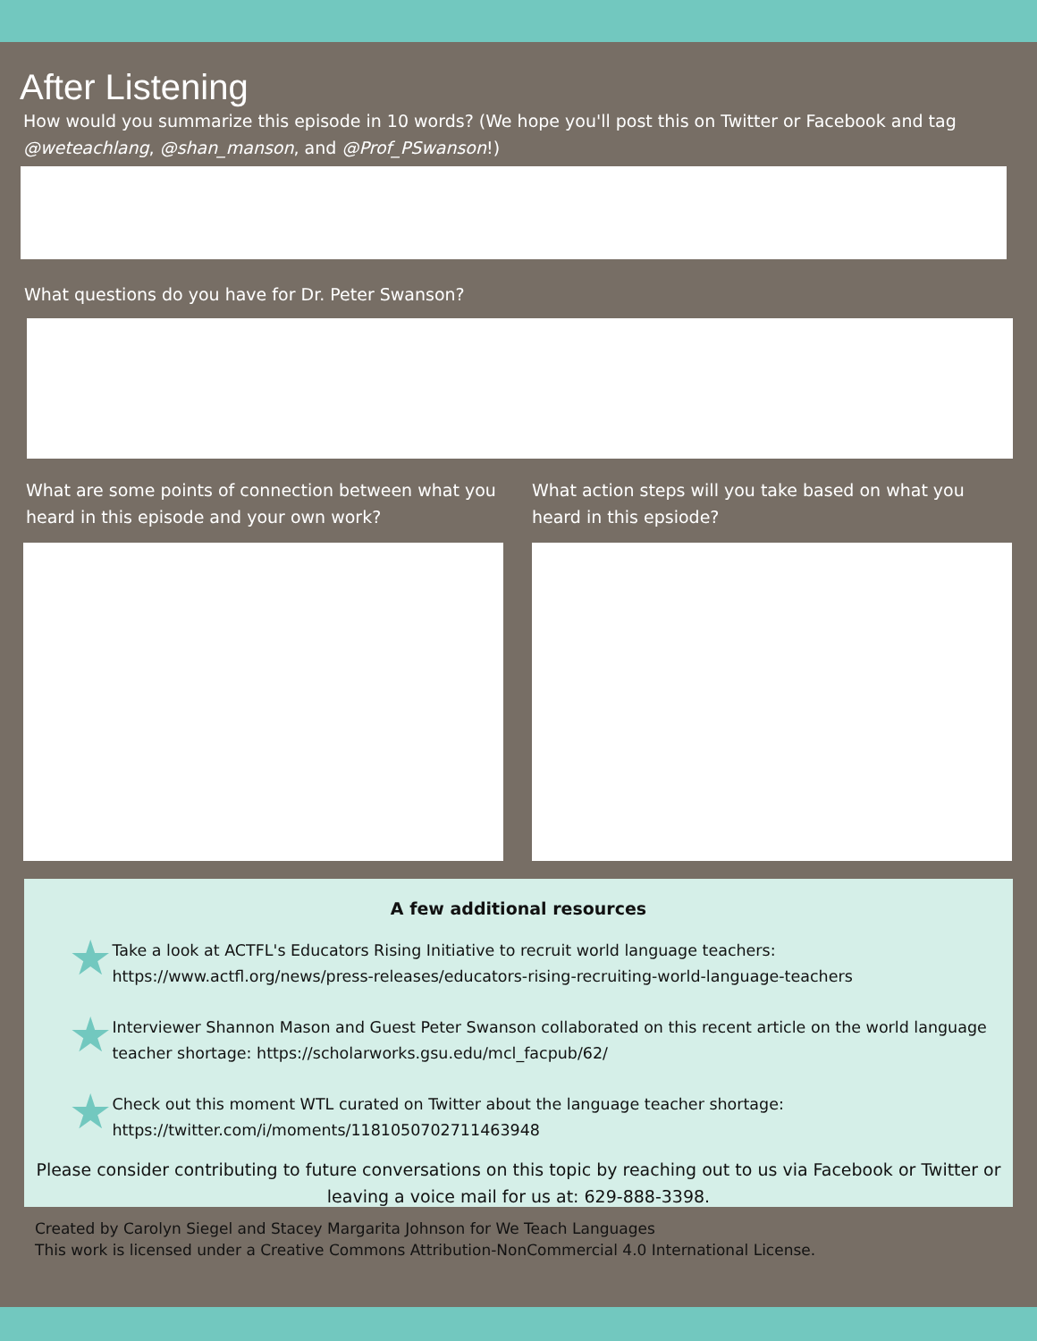After Listening
How would you summarize this episode in 10 words? (We hope you'll post this on Twitter or Facebook and tag @weteachlang, @shan_manson, and @Prof_PSwanson!)
What questions do you have for Dr. Peter Swanson?
What are some points of connection between what you heard in this episode and your own work?
What action steps will you take based on what you heard in this epsiode?
A few additional resources
★
Take a look at ACTFL's Educators Rising Initiative to recruit world language teachers: https://www.actfl.org/news/press-releases/educators-rising-recruiting-world-language-teachers
★
Interviewer Shannon Mason and Guest Peter Swanson collaborated on this recent article on the world language teacher shortage: https://scholarworks.gsu.edu/mcl_facpub/62/
★
Check out this moment WTL curated on Twitter about the language teacher shortage: https://twitter.com/i/moments/1181050702711463948
Please consider contributing to future conversations on this topic by reaching out to us via Facebook or Twitter or leaving a voice mail for us at: 629-888-3398.
Created by Carolyn Siegel and Stacey Margarita Johnson for We Teach Languages
This work is licensed under a Creative Commons Attribution-NonCommercial 4.0 International License.